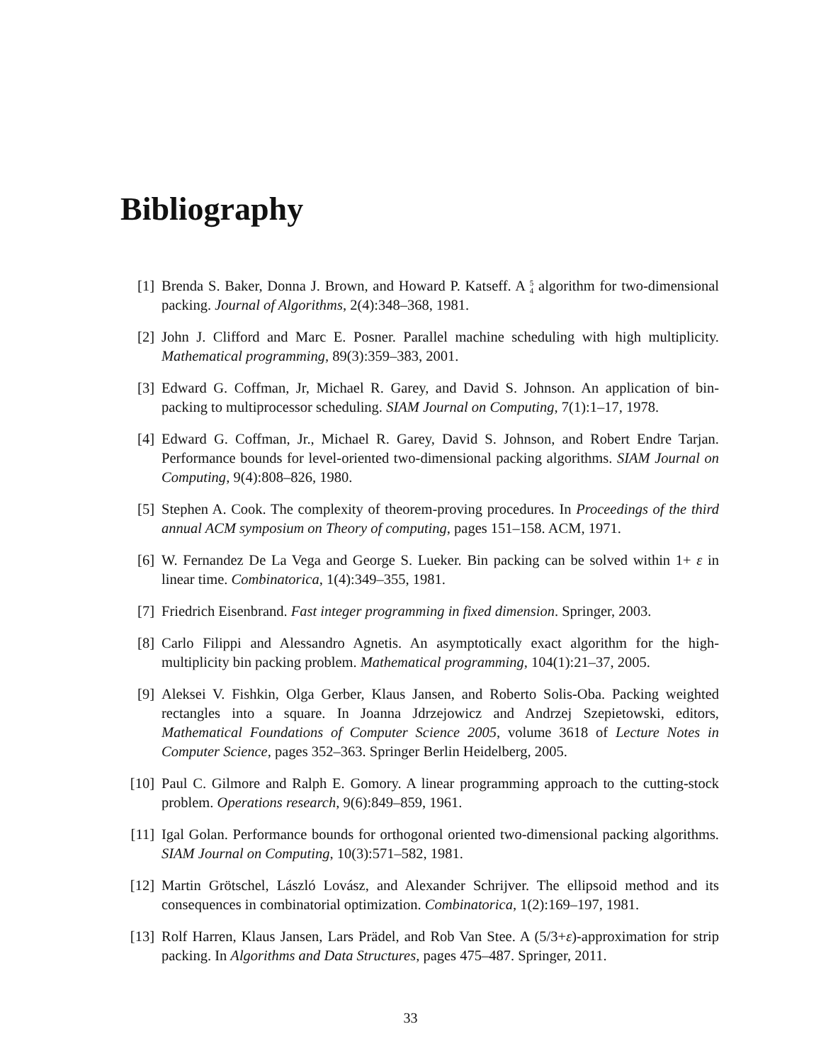Bibliography
[1] Brenda S. Baker, Donna J. Brown, and Howard P. Katseff. A 5
4 algorithm for two-dimensional packing. Journal of Algorithms, 2(4):348–368, 1981.
[2] John J. Clifford and Marc E. Posner. Parallel machine scheduling with high multiplicity. Mathematical programming, 89(3):359–383, 2001.
[3] Edward G. Coffman, Jr, Michael R. Garey, and David S. Johnson. An application of bin-packing to multiprocessor scheduling. SIAM Journal on Computing, 7(1):1–17, 1978.
[4] Edward G. Coffman, Jr., Michael R. Garey, David S. Johnson, and Robert Endre Tarjan. Performance bounds for level-oriented two-dimensional packing algorithms. SIAM Journal on Computing, 9(4):808–826, 1980.
[5] Stephen A. Cook. The complexity of theorem-proving procedures. In Proceedings of the third annual ACM symposium on Theory of computing, pages 151–158. ACM, 1971.
[6] W. Fernandez De La Vega and George S. Lueker. Bin packing can be solved within 1+ ε in linear time. Combinatorica, 1(4):349–355, 1981.
[7] Friedrich Eisenbrand. Fast integer programming in fixed dimension. Springer, 2003.
[8] Carlo Filippi and Alessandro Agnetis. An asymptotically exact algorithm for the high-multiplicity bin packing problem. Mathematical programming, 104(1):21–37, 2005.
[9] Aleksei V. Fishkin, Olga Gerber, Klaus Jansen, and Roberto Solis-Oba. Packing weighted rectangles into a square. In Joanna Jdrzejowicz and Andrzej Szepietowski, editors, Mathematical Foundations of Computer Science 2005, volume 3618 of Lecture Notes in Computer Science, pages 352–363. Springer Berlin Heidelberg, 2005.
[10] Paul C. Gilmore and Ralph E. Gomory. A linear programming approach to the cutting-stock problem. Operations research, 9(6):849–859, 1961.
[11] Igal Golan. Performance bounds for orthogonal oriented two-dimensional packing algorithms. SIAM Journal on Computing, 10(3):571–582, 1981.
[12] Martin Grötschel, László Lovász, and Alexander Schrijver. The ellipsoid method and its consequences in combinatorial optimization. Combinatorica, 1(2):169–197, 1981.
[13] Rolf Harren, Klaus Jansen, Lars Prädel, and Rob Van Stee. A (5/3+ε)-approximation for strip packing. In Algorithms and Data Structures, pages 475–487. Springer, 2011.
33